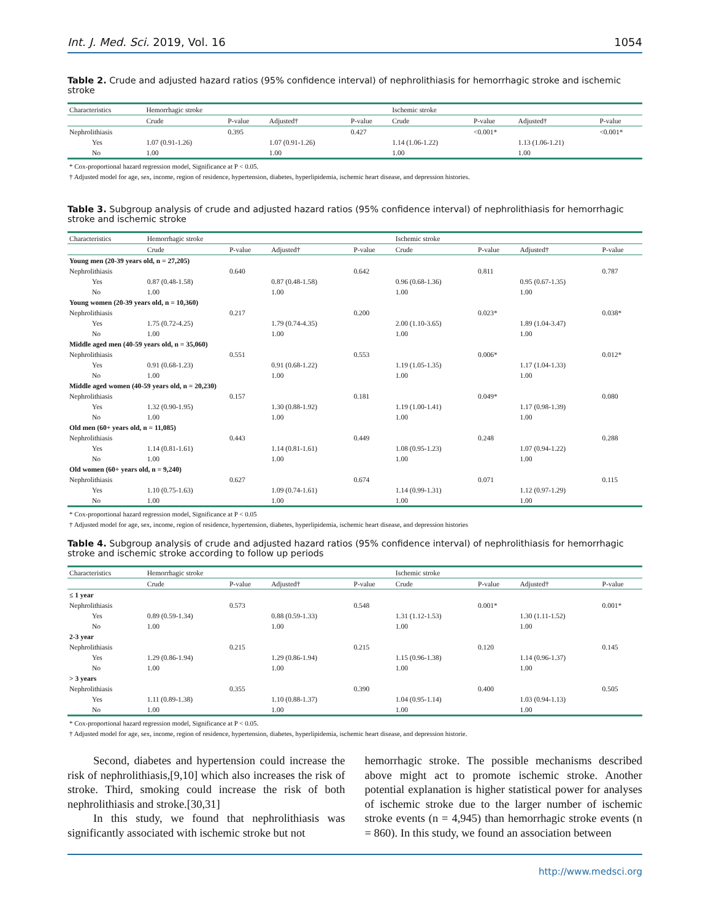Int. J. Med. Sci. 2019, Vol. 16 1054
Table 2. Crude and adjusted hazard ratios (95% confidence interval) of nephrolithiasis for hemorrhagic stroke and ischemic stroke
| Characteristics | Hemorrhagic stroke | | | | Ischemic stroke | | | |
| --- | --- | --- | --- | --- | --- | --- | --- | --- |
| | Crude | P-value | Adjusted† | P-value | Crude | P-value | Adjusted† | P-value |
| Nephrolithiasis | | 0.395 | | 0.427 | | <0.001* | | <0.001* |
| Yes | 1.07 (0.91-1.26) | | 1.07 (0.91-1.26) | | 1.14 (1.06-1.22) | | 1.13 (1.06-1.21) | |
| No | 1.00 | | 1.00 | | 1.00 | | 1.00 | |
* Cox-proportional hazard regression model, Significance at P < 0.05.
† Adjusted model for age, sex, income, region of residence, hypertension, diabetes, hyperlipidemia, ischemic heart disease, and depression histories.
Table 3. Subgroup analysis of crude and adjusted hazard ratios (95% confidence interval) of nephrolithiasis for hemorrhagic stroke and ischemic stroke
| Characteristics | Hemorrhagic stroke | | | | Ischemic stroke | | | |
| --- | --- | --- | --- | --- | --- | --- | --- | --- |
| | Crude | P-value | Adjusted† | P-value | Crude | P-value | Adjusted† | P-value |
| Young men (20-39 years old, n = 27,205) | | | | | | | | |
| Nephrolithiasis | | 0.640 | | 0.642 | | 0.811 | | 0.787 |
| Yes | 0.87 (0.48-1.58) | | 0.87 (0.48-1.58) | | 0.96 (0.68-1.36) | | 0.95 (0.67-1.35) | |
| No | 1.00 | | 1.00 | | 1.00 | | 1.00 | |
| Young women (20-39 years old, n = 10,360) | | | | | | | | |
| Nephrolithiasis | | 0.217 | | 0.200 | | 0.023* | | 0.038* |
| Yes | 1.75 (0.72-4.25) | | 1.79 (0.74-4.35) | | 2.00 (1.10-3.65) | | 1.89 (1.04-3.47) | |
| No | 1.00 | | 1.00 | | 1.00 | | 1.00 | |
| Middle aged men (40-59 years old, n = 35,060) | | | | | | | | |
| Nephrolithiasis | | 0.551 | | 0.553 | | 0.006* | | 0.012* |
| Yes | 0.91 (0.68-1.23) | | 0.91 (0.68-1.22) | | 1.19 (1.05-1.35) | | 1.17 (1.04-1.33) | |
| No | 1.00 | | 1.00 | | 1.00 | | 1.00 | |
| Middle aged women (40-59 years old, n = 20,230) | | | | | | | | |
| Nephrolithiasis | | 0.157 | | 0.181 | | 0.049* | | 0.080 |
| Yes | 1.32 (0.90-1.95) | | 1.30 (0.88-1.92) | | 1.19 (1.00-1.41) | | 1.17 (0.98-1.39) | |
| No | 1.00 | | 1.00 | | 1.00 | | 1.00 | |
| Old men (60+ years old, n = 11,085) | | | | | | | | |
| Nephrolithiasis | | 0.443 | | 0.449 | | 0.248 | | 0.288 |
| Yes | 1.14 (0.81-1.61) | | 1.14 (0.81-1.61) | | 1.08 (0.95-1.23) | | 1.07 (0.94-1.22) | |
| No | 1.00 | | 1.00 | | 1.00 | | 1.00 | |
| Old women (60+ years old, n = 9,240) | | | | | | | | |
| Nephrolithiasis | | 0.627 | | 0.674 | | 0.071 | | 0.115 |
| Yes | 1.10 (0.75-1.63) | | 1.09 (0.74-1.61) | | 1.14 (0.99-1.31) | | 1.12 (0.97-1.29) | |
| No | 1.00 | | 1.00 | | 1.00 | | 1.00 | |
* Cox-proportional hazard regression model, Significance at P < 0.05
† Adjusted model for age, sex, income, region of residence, hypertension, diabetes, hyperlipidemia, ischemic heart disease, and depression histories
Table 4. Subgroup analysis of crude and adjusted hazard ratios (95% confidence interval) of nephrolithiasis for hemorrhagic stroke and ischemic stroke according to follow up periods
| Characteristics | Hemorrhagic stroke | | | | Ischemic stroke | | | |
| --- | --- | --- | --- | --- | --- | --- | --- | --- |
| | Crude | P-value | Adjusted† | P-value | Crude | P-value | Adjusted† | P-value |
| ≤ 1 year | | | | | | | | |
| Nephrolithiasis | | 0.573 | | 0.548 | | 0.001* | | 0.001* |
| Yes | 0.89 (0.59-1.34) | | 0.88 (0.59-1.33) | | 1.31 (1.12-1.53) | | 1.30 (1.11-1.52) | |
| No | 1.00 | | 1.00 | | 1.00 | | 1.00 | |
| 2-3 year | | | | | | | | |
| Nephrolithiasis | | 0.215 | | 0.215 | | 0.120 | | 0.145 |
| Yes | 1.29 (0.86-1.94) | | 1.29 (0.86-1.94) | | 1.15 (0.96-1.38) | | 1.14 (0.96-1.37) | |
| No | 1.00 | | 1.00 | | 1.00 | | 1.00 | |
| > 3 years | | | | | | | | |
| Nephrolithiasis | | 0.355 | | 0.390 | | 0.400 | | 0.505 |
| Yes | 1.11 (0.89-1.38) | | 1.10 (0.88-1.37) | | 1.04 (0.95-1.14) | | 1.03 (0.94-1.13) | |
| No | 1.00 | | 1.00 | | 1.00 | | 1.00 | |
* Cox-proportional hazard regression model, Significance at P < 0.05.
† Adjusted model for age, sex, income, region of residence, hypertension, diabetes, hyperlipidemia, ischemic heart disease, and depression historie.
Second, diabetes and hypertension could increase the risk of nephrolithiasis,[9,10] which also increases the risk of stroke. Third, smoking could increase the risk of both nephrolithiasis and stroke.[30,31]
In this study, we found that nephrolithiasis was significantly associated with ischemic stroke but not
hemorrhagic stroke. The possible mechanisms described above might act to promote ischemic stroke. Another potential explanation is higher statistical power for analyses of ischemic stroke due to the larger number of ischemic stroke events (n = 4,945) than hemorrhagic stroke events (n = 860). In this study, we found an association between
http://www.medsci.org